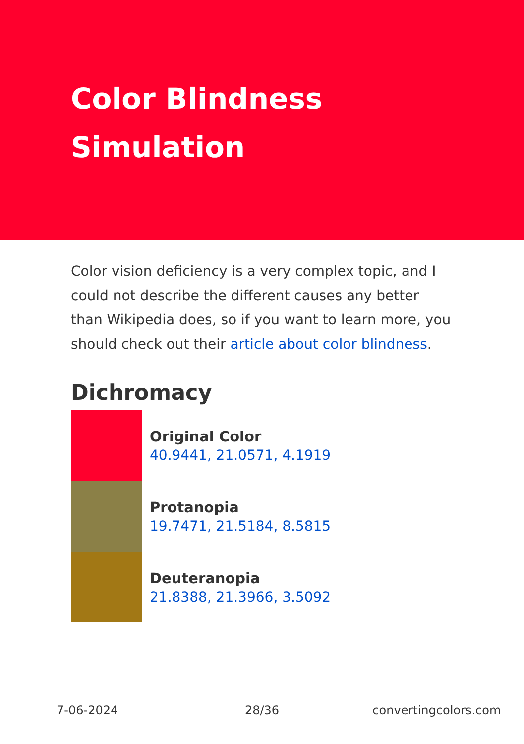Color Blindness
Simulation
Color vision deficiency is a very complex topic, and I could not describe the different causes any better than Wikipedia does, so if you want to learn more, you should check out their article about color blindness.
Dichromacy
Original Color
40.9441, 21.0571, 4.1919
Protanopia
19.7471, 21.5184, 8.5815
Deuteranopia
21.8388, 21.3966, 3.5092
7-06-2024 28/36 convertingcolors.com